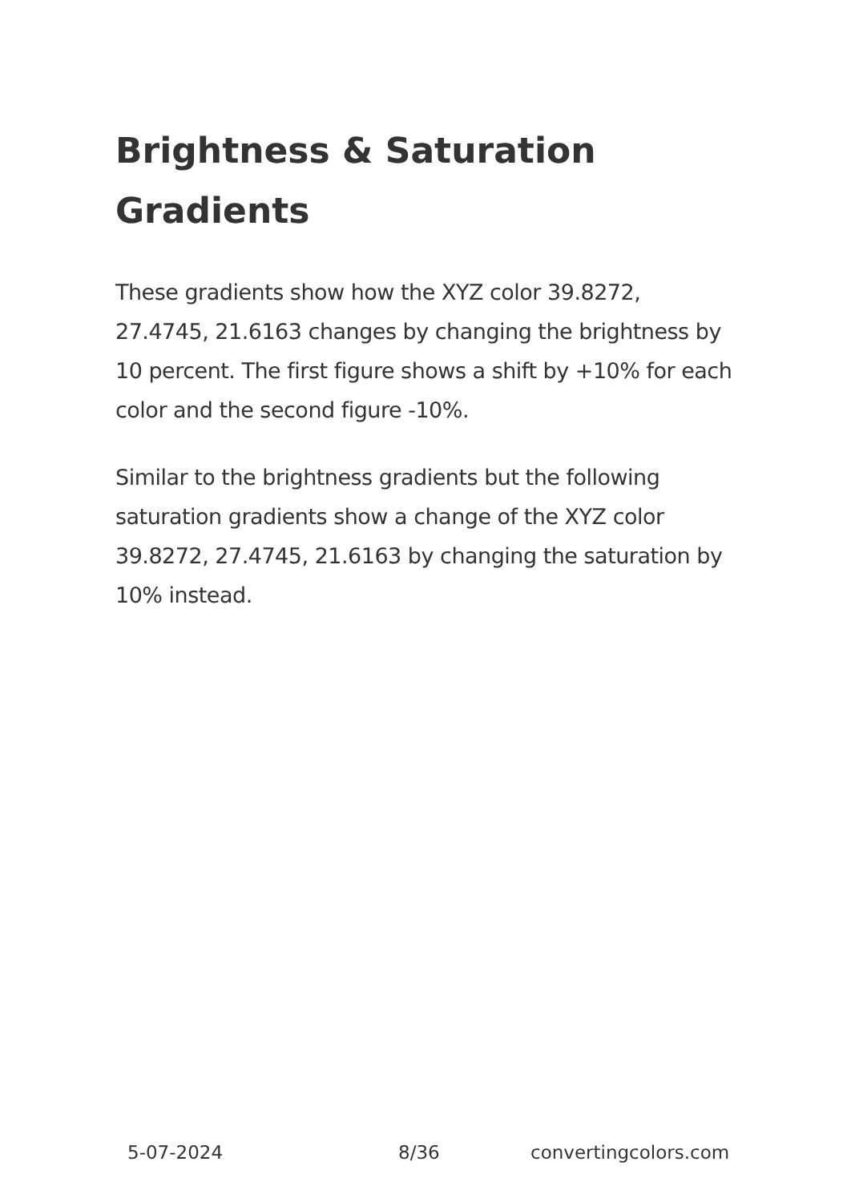Brightness & Saturation Gradients
These gradients show how the XYZ color 39.8272, 27.4745, 21.6163 changes by changing the brightness by 10 percent. The first figure shows a shift by +10% for each color and the second figure -10%.
Similar to the brightness gradients but the following saturation gradients show a change of the XYZ color 39.8272, 27.4745, 21.6163 by changing the saturation by 10% instead.
5-07-2024 8/36 convertingcolors.com